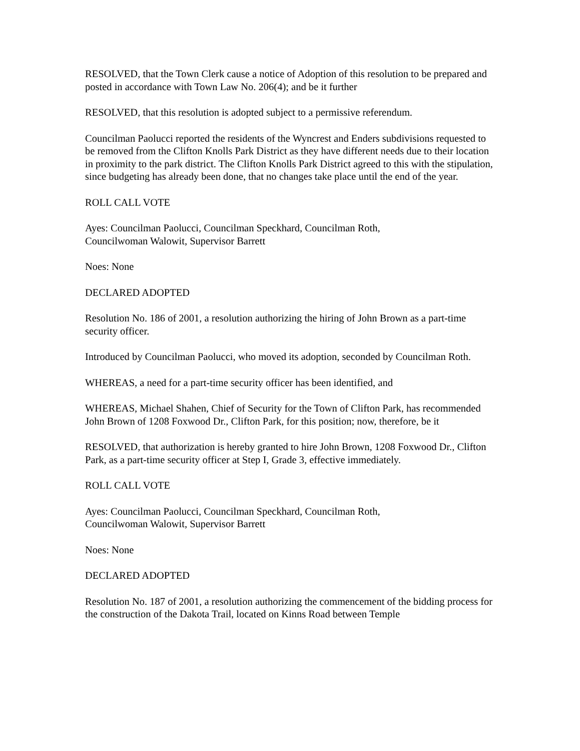RESOLVED, that the Town Clerk cause a notice of Adoption of this resolution to be prepared and posted in accordance with Town Law No. 206(4); and be it further
RESOLVED, that this resolution is adopted subject to a permissive referendum.
Councilman Paolucci reported the residents of the Wyncrest and Enders subdivisions requested to be removed from the Clifton Knolls Park District as they have different needs due to their location in proximity to the park district. The Clifton Knolls Park District agreed to this with the stipulation, since budgeting has already been done, that no changes take place until the end of the year.
ROLL CALL VOTE
Ayes: Councilman Paolucci, Councilman Speckhard, Councilman Roth,
Councilwoman Walowit, Supervisor Barrett
Noes: None
DECLARED ADOPTED
Resolution No. 186 of 2001, a resolution authorizing the hiring of John Brown as a part-time security officer.
Introduced by Councilman Paolucci, who moved its adoption, seconded by Councilman Roth.
WHEREAS, a need for a part-time security officer has been identified, and
WHEREAS, Michael Shahen, Chief of Security for the Town of Clifton Park, has recommended John Brown of 1208 Foxwood Dr., Clifton Park, for this position; now, therefore, be it
RESOLVED, that authorization is hereby granted to hire John Brown, 1208 Foxwood Dr., Clifton Park, as a part-time security officer at Step I, Grade 3, effective immediately.
ROLL CALL VOTE
Ayes: Councilman Paolucci, Councilman Speckhard, Councilman Roth,
Councilwoman Walowit, Supervisor Barrett
Noes: None
DECLARED ADOPTED
Resolution No. 187 of 2001, a resolution authorizing the commencement of the bidding process for the construction of the Dakota Trail, located on Kinns Road between Temple